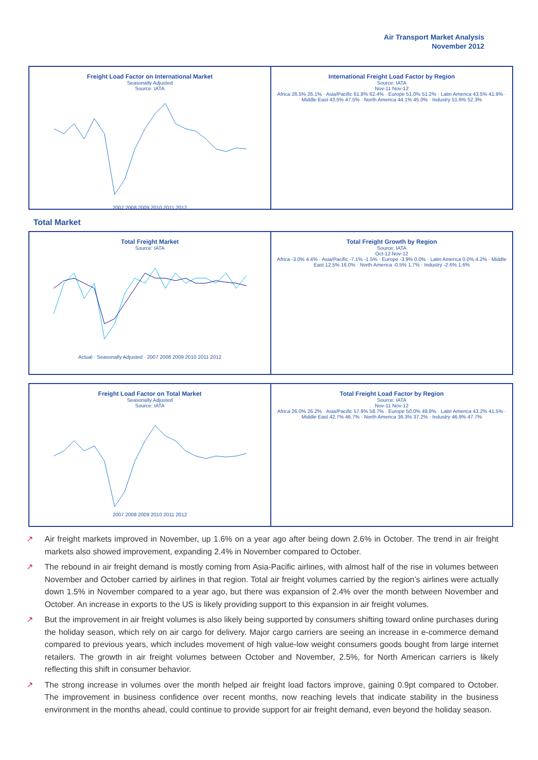Air Transport Market Analysis
November 2012
Freight Load Factor on International Market
Seasonally Adjusted
Source: IATA
2007 2008 2009 2010 2011 2012
International Freight Load Factor by Region
Source: IATA
Nov-11 Nov-12
Africa 26.5% 26.1% · Asia/Pacific 61.8% 62.4% · Europe 51.0% 51.2% · Latin America 43.5% 41.9% · Middle East 43.5% 47.5% · North America 44.1% 45.0% · Industry 51.6% 52.3%
Total Market
Total Freight Market
Source: IATA
Actual · Seasonally Adjusted · 2007 2008 2009 2010 2011 2012
Total Freight Growth by Region
Source: IATA
Oct-12 Nov-12
Africa -3.0% 4.4% · Asia/Pacific -7.1% -1.5% · Europe -3.9% 0.0% · Latin America 0.0% 4.2% · Middle East 12.5% 16.0% · North America -0.5% 1.7% · Industry -2.6% 1.6%
Freight Load Factor on Total Market
Seasonally Adjusted
Source: IATA
2007 2008 2009 2010 2011 2012
Total Freight Load Factor by Region
Source: IATA
Nov-11 Nov-12
Africa 26.0% 26.2% · Asia/Pacific 57.9% 58.7% · Europe 50.0% 49.8% · Latin America 43.2% 41.5% · Middle East 42.7% 46.7% · North America 36.3% 37.2% · Industry 46.9% 47.7%
↗ Air freight markets improved in November, up 1.6% on a year ago after being down 2.6% in October. The trend in air freight markets also showed improvement, expanding 2.4% in November compared to October.
↗ The rebound in air freight demand is mostly coming from Asia-Pacific airlines, with almost half of the rise in volumes between November and October carried by airlines in that region. Total air freight volumes carried by the region’s airlines were actually down 1.5% in November compared to a year ago, but there was expansion of 2.4% over the month between November and October. An increase in exports to the US is likely providing support to this expansion in air freight volumes.
↗ But the improvement in air freight volumes is also likely being supported by consumers shifting toward online purchases during the holiday season, which rely on air cargo for delivery. Major cargo carriers are seeing an increase in e-commerce demand compared to previous years, which includes movement of high value-low weight consumers goods bought from large internet retailers. The growth in air freight volumes between October and November, 2.5%, for North American carriers is likely reflecting this shift in consumer behavior.
↗ The strong increase in volumes over the month helped air freight load factors improve, gaining 0.9pt compared to October. The improvement in business confidence over recent months, now reaching levels that indicate stability in the business environment in the months ahead, could continue to provide support for air freight demand, even beyond the holiday season.